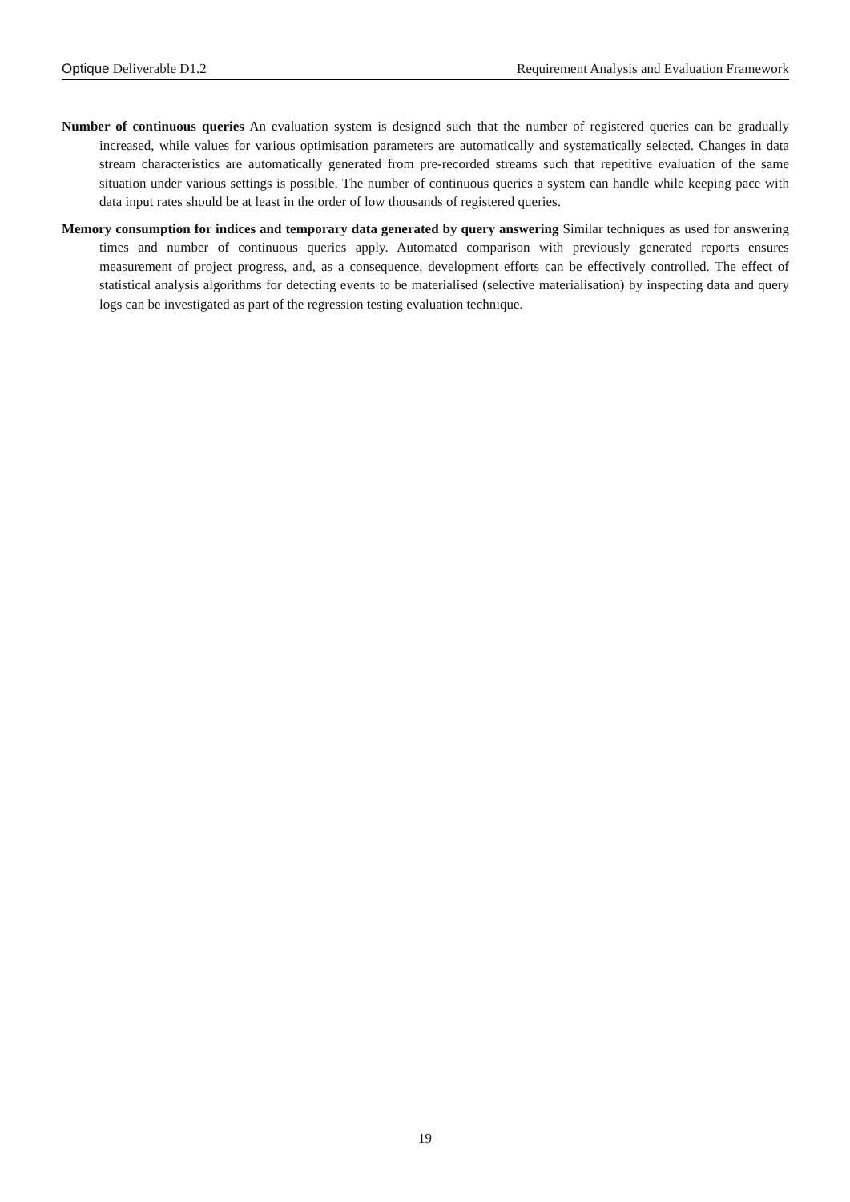Optique Deliverable D1.2 Requirement Analysis and Evaluation Framework
Number of continuous queries An evaluation system is designed such that the number of registered queries can be gradually increased, while values for various optimisation parameters are automatically and systematically selected. Changes in data stream characteristics are automatically generated from pre-recorded streams such that repetitive evaluation of the same situation under various settings is possible. The number of continuous queries a system can handle while keeping pace with data input rates should be at least in the order of low thousands of registered queries.
Memory consumption for indices and temporary data generated by query answering Similar techniques as used for answering times and number of continuous queries apply. Automated comparison with previously generated reports ensures measurement of project progress, and, as a consequence, development efforts can be effectively controlled. The effect of statistical analysis algorithms for detecting events to be materialised (selective materialisation) by inspecting data and query logs can be investigated as part of the regression testing evaluation technique.
19